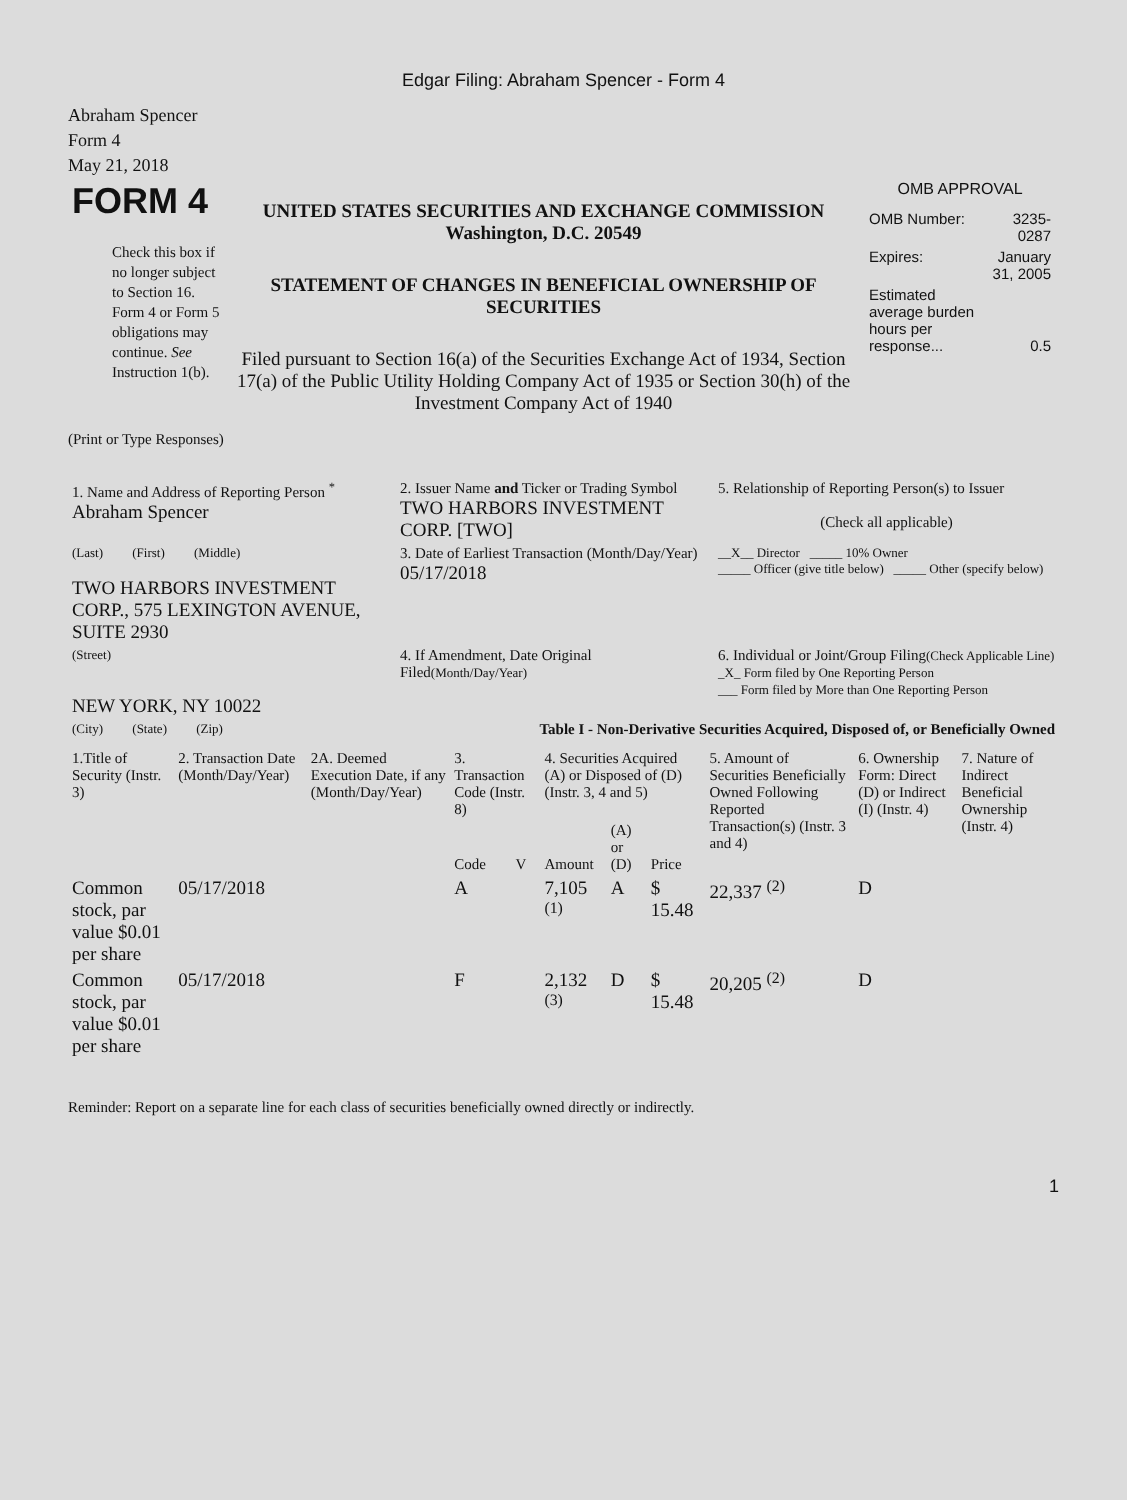Edgar Filing: Abraham Spencer - Form 4
Abraham Spencer
Form 4
May 21, 2018
| FORM 4 Check this box if no longer subject to Section 16. Form 4 or Form 5 obligations may continue. See Instruction 1(b). | UNITED STATES SECURITIES AND EXCHANGE COMMISSION Washington, D.C. 20549 STATEMENT OF CHANGES IN BENEFICIAL OWNERSHIP OF SECURITIES Filed pursuant to Section 16(a) of the Securities Exchange Act of 1934, Section 17(a) of the Public Utility Holding Company Act of 1935 or Section 30(h) of the Investment Company Act of 1940 | OMB APPROVAL / OMB Number: / 3235-0287 / / Expires: / January 31, 2005 / / Estimated average burden hours per response... / 0.5 / |
(Print or Type Responses)
| 1. Name and Address of Reporting Person <sup>*</sup> Abraham Spencer | 2. Issuer Name and Ticker or Trading Symbol TWO HARBORS INVESTMENT CORP. [TWO] | 5. Relationship of Reporting Person(s) to Issuer (Check all applicable) |
| (Last) (First) (Middle) TWO HARBORS INVESTMENT CORP., 575 LEXINGTON AVENUE, SUITE 2930 | 3. Date of Earliest Transaction (Month/Day/Year) 05/17/2018 | __X__ Director _____ 10% Owner _____ Officer (give title below) _____ Other (specify below) |
| (Street) NEW YORK, NY 10022 | 4. If Amendment, Date Original Filed (Month/Day/Year) | 6. Individual or Joint/Group Filing (Check Applicable Line) _X_ Form filed by One Reporting Person ___ Form filed by More than One Reporting Person |
| (City) (State) (Zip) | Table I - Non-Derivative Securities Acquired, Disposed of, or Beneficially Owned | |
| 1.Title of Security (Instr. 3) | 2. Transaction Date (Month/Day/Year) | 2A. Deemed Execution Date, if any (Month/Day/Year) | 3. Transaction Code (Instr. 8) | | 4. Securities Acquired (A) or Disposed of (D) (Instr. 3, 4 and 5) | | | 5. Amount of Securities Beneficially Owned Following Reported Transaction(s) (Instr. 3 and 4) | 6. Ownership Form: Direct (D) or Indirect (I) (Instr. 4) | 7. Nature of Indirect Beneficial Ownership (Instr. 4) |
| --- | --- | --- | --- | --- | --- | --- | --- | --- | --- | --- |
| | | | Code | V | Amount | (A) or (D) | Price | | | |
| Common stock, par value $0.01 per share | 05/17/2018 | | A | | 7,105 <sup>(1)</sup> | A | $ 15.48 | 22,337 <sup>(2)</sup> | D | |
| Common stock, par value $0.01 per share | 05/17/2018 | | F | | 2,132 <sup>(3)</sup> | D | $ 15.48 | 20,205 <sup>(2)</sup> | D | |
Reminder: Report on a separate line for each class of securities beneficially owned directly or indirectly.
1